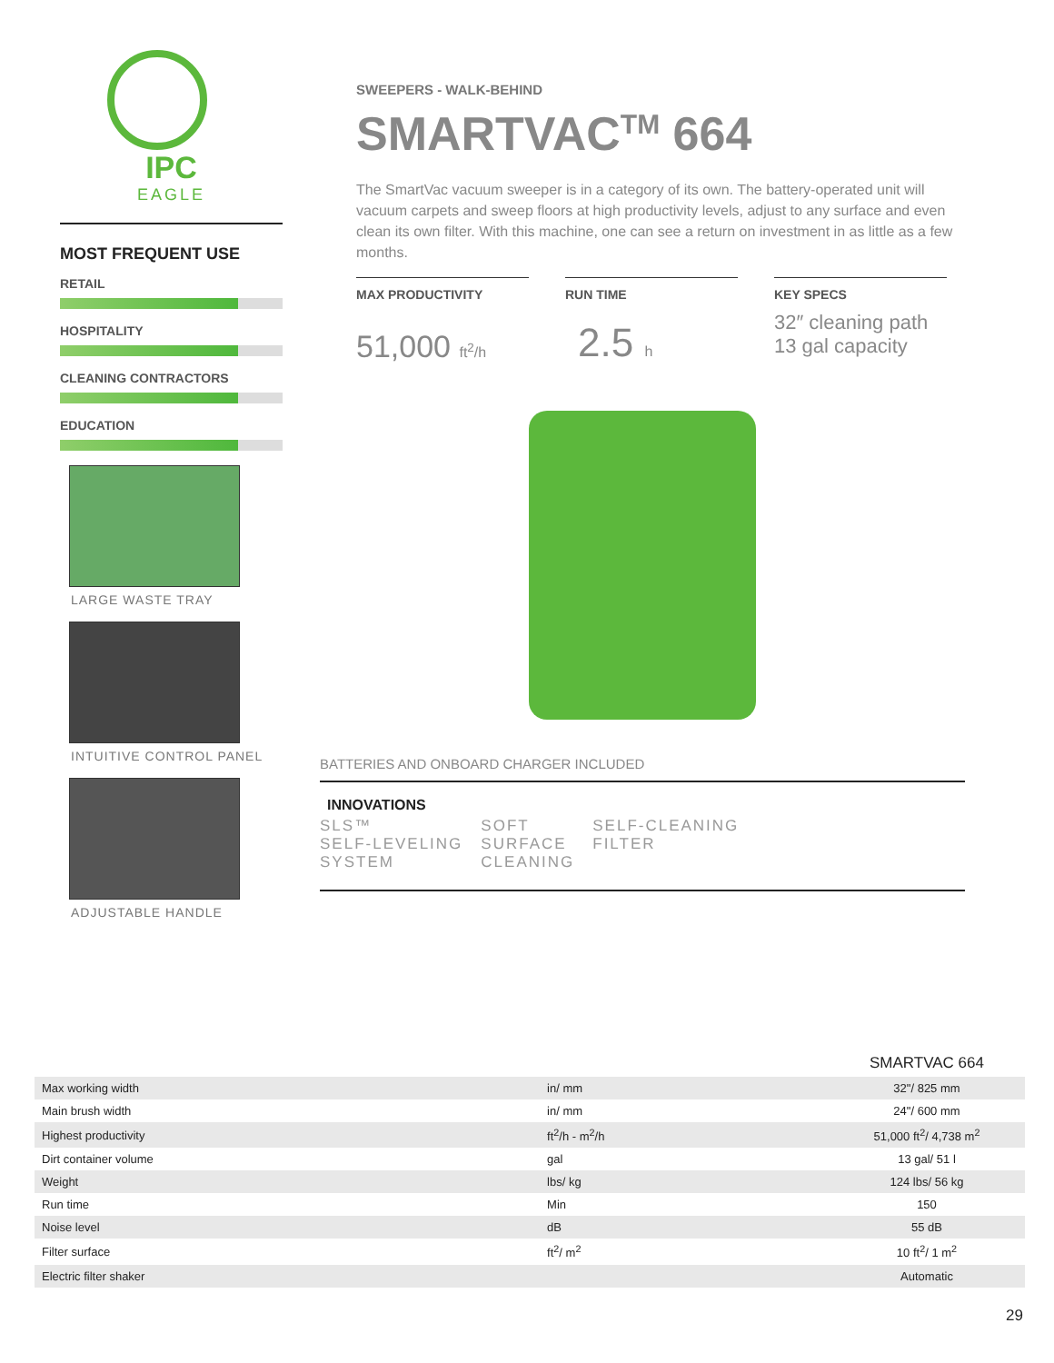IPC
EAGLE
MOST FREQUENT USE
RETAIL
HOSPITALITY
CLEANING CONTRACTORS
EDUCATION
LARGE WASTE TRAY
INTUITIVE CONTROL PANEL
ADJUSTABLE HANDLE
SWEEPERS - WALK-BEHIND
SMARTVAC<sup>TM</sup> 664
The SmartVac vacuum sweeper is in a category of its own. The battery-operated unit will vacuum carpets and sweep floors at high productivity levels, adjust to any surface and even clean its own filter. With this machine, one can see a return on investment in as little as a few months.
MAX PRODUCTIVITY
51,000 ft<sup>2</sup>/h
RUN TIME
2.5 h
KEY SPECS
32″ cleaning path
13 gal capacity
BATTERIES AND ONBOARD CHARGER INCLUDED
INNOVATIONS
SLS™
SELF-LEVELING
SYSTEM
SOFT
SURFACE
CLEANING
SELF-CLEANING
FILTER
| | | SMARTVAC 664 |
| Max working width | in/ mm | 32"/ 825 mm |
| Main brush width | in/ mm | 24"/ 600 mm |
| Highest productivity | ft<sup>2</sup>/h - m<sup>2</sup>/h | 51,000 ft<sup>2</sup>/ 4,738 m<sup>2</sup> |
| Dirt container volume | gal | 13 gal/ 51 l |
| Weight | lbs/ kg | 124 lbs/ 56 kg |
| Run time | Min | 150 |
| Noise level | dB | 55 dB |
| Filter surface | ft<sup>2</sup>/ m<sup>2</sup> | 10 ft<sup>2</sup>/ 1 m<sup>2</sup> |
| Electric filter shaker | | Automatic |
29